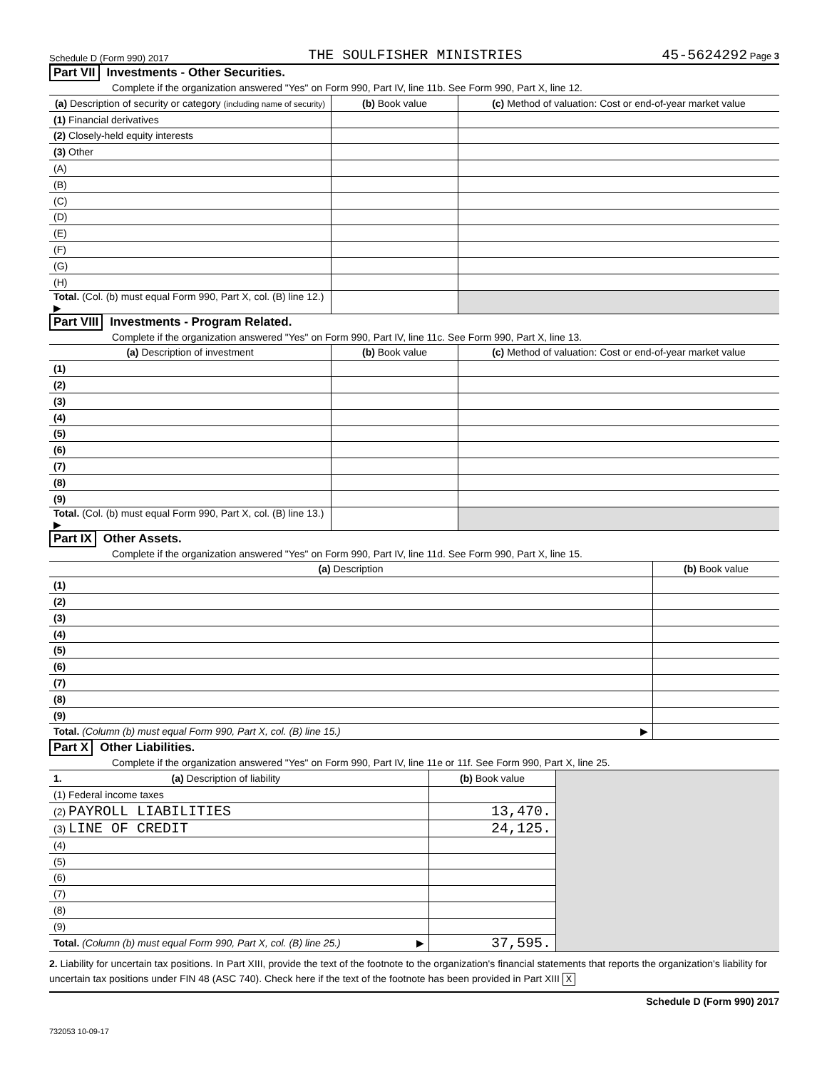Schedule D (Form 990) 2017 THE SOULFISHER MINISTRIES 45-5624292 Page 3
Part VII Investments - Other Securities.
Complete if the organization answered "Yes" on Form 990, Part IV, line 11b. See Form 990, Part X, line 12.
| (a) Description of security or category (including name of security) | (b) Book value | (c) Method of valuation: Cost or end-of-year market value |
| --- | --- | --- |
| (1) Financial derivatives | | |
| (2) Closely-held equity interests | | |
| (3) Other | | |
| (A) | | |
| (B) | | |
| (C) | | |
| (D) | | |
| (E) | | |
| (F) | | |
| (G) | | |
| (H) | | |
| Total. (Col. (b) must equal Form 990, Part X, col. (B) line 12.) ▶ | | |
Part VIII Investments - Program Related.
Complete if the organization answered "Yes" on Form 990, Part IV, line 11c. See Form 990, Part X, line 13.
| (a) Description of investment | (b) Book value | (c) Method of valuation: Cost or end-of-year market value |
| --- | --- | --- |
| (1) | | |
| (2) | | |
| (3) | | |
| (4) | | |
| (5) | | |
| (6) | | |
| (7) | | |
| (8) | | |
| (9) | | |
| Total. (Col. (b) must equal Form 990, Part X, col. (B) line 13.) ▶ | | |
Part IX Other Assets.
Complete if the organization answered "Yes" on Form 990, Part IV, line 11d. See Form 990, Part X, line 15.
| (a) Description | (b) Book value |
| --- | --- |
| (1) | |
| (2) | |
| (3) | |
| (4) | |
| (5) | |
| (6) | |
| (7) | |
| (8) | |
| (9) | |
| Total. (Column (b) must equal Form 990, Part X, col. (B) line 15.) ▶ | |
Part X Other Liabilities.
Complete if the organization answered "Yes" on Form 990, Part IV, line 11e or 11f. See Form 990, Part X, line 25.
| 1. (a) Description of liability | (b) Book value | |
| --- | --- | --- |
| (1) Federal income taxes | | |
| (2) PAYROLL LIABILITIES | 13,470. | |
| (3) LINE OF CREDIT | 24,125. | |
| (4) | | |
| (5) | | |
| (6) | | |
| (7) | | |
| (8) | | |
| (9) | | |
| Total. (Column (b) must equal Form 990, Part X, col. (B) line 25.) ▶ | 37,595. | |
2. Liability for uncertain tax positions. In Part XIII, provide the text of the footnote to the organization's financial statements that reports the organization's liability for uncertain tax positions under FIN 48 (ASC 740). Check here if the text of the footnote has been provided in Part XIII X
Schedule D (Form 990) 2017
732053 10-09-17